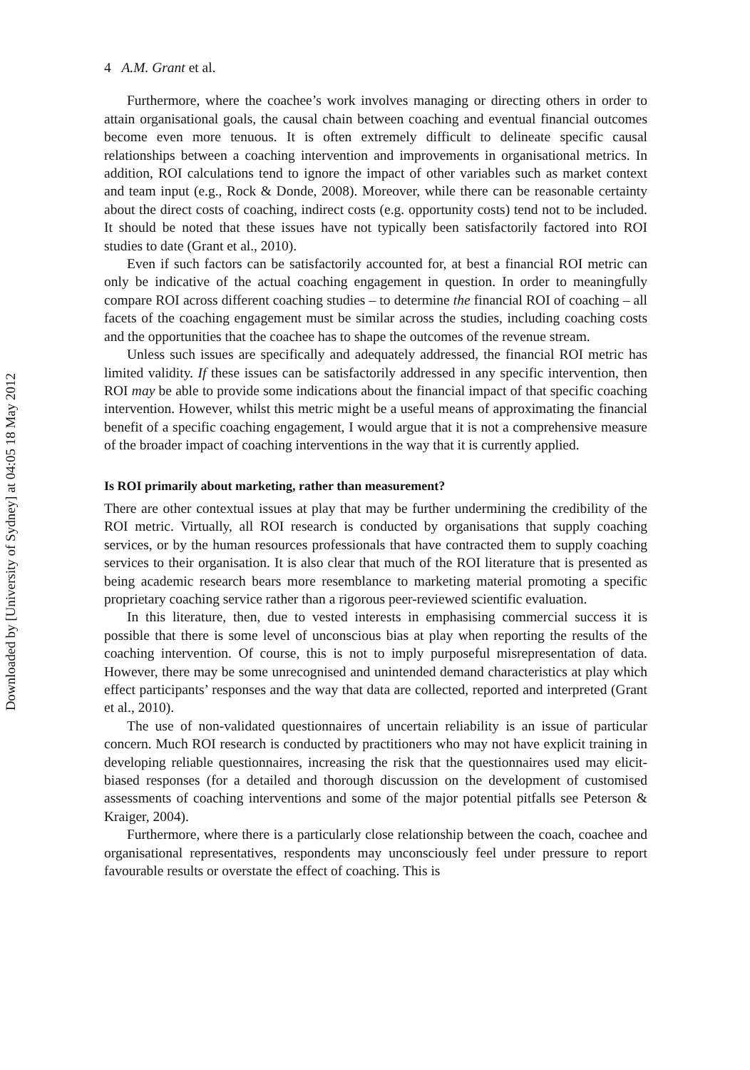Downloaded by [University of Sydney] at 04:05 18 May 2012
4 A.M. Grant et al.
Furthermore, where the coachee’s work involves managing or directing others in order to attain organisational goals, the causal chain between coaching and eventual financial outcomes become even more tenuous. It is often extremely difficult to delineate specific causal relationships between a coaching intervention and improvements in organisational metrics. In addition, ROI calculations tend to ignore the impact of other variables such as market context and team input (e.g., Rock & Donde, 2008). Moreover, while there can be reasonable certainty about the direct costs of coaching, indirect costs (e.g. opportunity costs) tend not to be included. It should be noted that these issues have not typically been satisfactorily factored into ROI studies to date (Grant et al., 2010).
Even if such factors can be satisfactorily accounted for, at best a financial ROI metric can only be indicative of the actual coaching engagement in question. In order to meaningfully compare ROI across different coaching studies – to determine the financial ROI of coaching – all facets of the coaching engagement must be similar across the studies, including coaching costs and the opportunities that the coachee has to shape the outcomes of the revenue stream.
Unless such issues are specifically and adequately addressed, the financial ROI metric has limited validity. If these issues can be satisfactorily addressed in any specific intervention, then ROI may be able to provide some indications about the financial impact of that specific coaching intervention. However, whilst this metric might be a useful means of approximating the financial benefit of a specific coaching engagement, I would argue that it is not a comprehensive measure of the broader impact of coaching interventions in the way that it is currently applied.
Is ROI primarily about marketing, rather than measurement?
There are other contextual issues at play that may be further undermining the credibility of the ROI metric. Virtually, all ROI research is conducted by organisations that supply coaching services, or by the human resources professionals that have contracted them to supply coaching services to their organisation. It is also clear that much of the ROI literature that is presented as being academic research bears more resemblance to marketing material promoting a specific proprietary coaching service rather than a rigorous peer-reviewed scientific evaluation.
In this literature, then, due to vested interests in emphasising commercial success it is possible that there is some level of unconscious bias at play when reporting the results of the coaching intervention. Of course, this is not to imply purposeful misrepresentation of data. However, there may be some unrecognised and unintended demand characteristics at play which effect participants’ responses and the way that data are collected, reported and interpreted (Grant et al., 2010).
The use of non-validated questionnaires of uncertain reliability is an issue of particular concern. Much ROI research is conducted by practitioners who may not have explicit training in developing reliable questionnaires, increasing the risk that the questionnaires used may elicit-biased responses (for a detailed and thorough discussion on the development of customised assessments of coaching interventions and some of the major potential pitfalls see Peterson & Kraiger, 2004).
Furthermore, where there is a particularly close relationship between the coach, coachee and organisational representatives, respondents may unconsciously feel under pressure to report favourable results or overstate the effect of coaching. This is